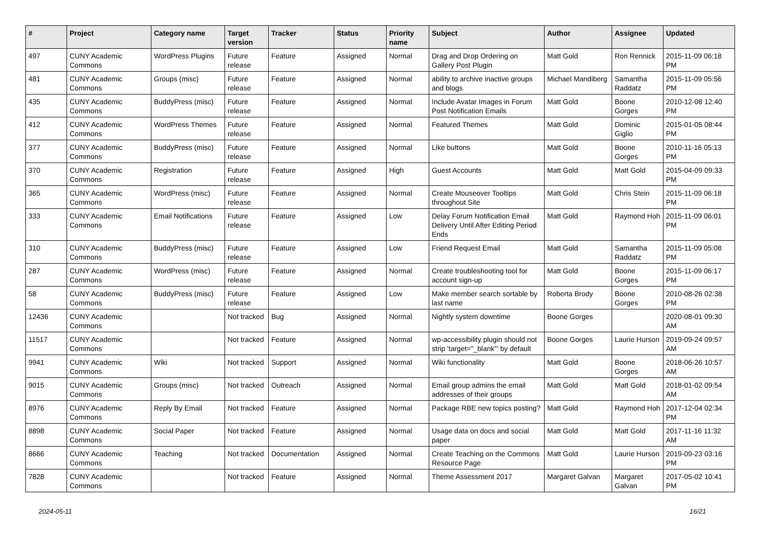| # | Project | Category name | Target version | Tracker | Status | Priority name | Subject | Author | Assignee | Updated |
| --- | --- | --- | --- | --- | --- | --- | --- | --- | --- | --- |
| 497 | CUNY Academic Commons | WordPress Plugins | Future release | Feature | Assigned | Normal | Drag and Drop Ordering on Gallery Post Plugin | Matt Gold | Ron Rennick | 2015-11-09 06:18 PM |
| 481 | CUNY Academic Commons | Groups (misc) | Future release | Feature | Assigned | Normal | ability to archive inactive groups and blogs | Michael Mandiberg | Samantha Raddatz | 2015-11-09 05:56 PM |
| 435 | CUNY Academic Commons | BuddyPress (misc) | Future release | Feature | Assigned | Normal | Include Avatar Images in Forum Post Notification Emails | Matt Gold | Boone Gorges | 2010-12-08 12:40 PM |
| 412 | CUNY Academic Commons | WordPress Themes | Future release | Feature | Assigned | Normal | Featured Themes | Matt Gold | Dominic Giglio | 2015-01-05 08:44 PM |
| 377 | CUNY Academic Commons | BuddyPress (misc) | Future release | Feature | Assigned | Normal | Like buttons | Matt Gold | Boone Gorges | 2010-11-16 05:13 PM |
| 370 | CUNY Academic Commons | Registration | Future release | Feature | Assigned | High | Guest Accounts | Matt Gold | Matt Gold | 2015-04-09 09:33 PM |
| 365 | CUNY Academic Commons | WordPress (misc) | Future release | Feature | Assigned | Normal | Create Mouseover Tooltips throughout Site | Matt Gold | Chris Stein | 2015-11-09 06:18 PM |
| 333 | CUNY Academic Commons | Email Notifications | Future release | Feature | Assigned | Low | Delay Forum Notification Email Delivery Until After Editing Period Ends | Matt Gold | Raymond Hoh | 2015-11-09 06:01 PM |
| 310 | CUNY Academic Commons | BuddyPress (misc) | Future release | Feature | Assigned | Low | Friend Request Email | Matt Gold | Samantha Raddatz | 2015-11-09 05:08 PM |
| 287 | CUNY Academic Commons | WordPress (misc) | Future release | Feature | Assigned | Normal | Create troubleshooting tool for account sign-up | Matt Gold | Boone Gorges | 2015-11-09 06:17 PM |
| 58 | CUNY Academic Commons | BuddyPress (misc) | Future release | Feature | Assigned | Low | Make member search sortable by last name | Roberta Brody | Boone Gorges | 2010-08-26 02:38 PM |
| 12436 | CUNY Academic Commons | | Not tracked | Bug | Assigned | Normal | Nightly system downtime | Boone Gorges | | 2020-08-01 09:30 AM |
| 11517 | CUNY Academic Commons | | Not tracked | Feature | Assigned | Normal | wp-accessibility plugin should not strip 'target="_blank"' by default | Boone Gorges | Laurie Hurson | 2019-09-24 09:57 AM |
| 9941 | CUNY Academic Commons | Wiki | Not tracked | Support | Assigned | Normal | Wiki functionality | Matt Gold | Boone Gorges | 2018-06-26 10:57 AM |
| 9015 | CUNY Academic Commons | Groups (misc) | Not tracked | Outreach | Assigned | Normal | Email group admins the email addresses of their groups | Matt Gold | Matt Gold | 2018-01-02 09:54 AM |
| 8976 | CUNY Academic Commons | Reply By Email | Not tracked | Feature | Assigned | Normal | Package RBE new topics posting? | Matt Gold | Raymond Hoh | 2017-12-04 02:34 PM |
| 8898 | CUNY Academic Commons | Social Paper | Not tracked | Feature | Assigned | Normal | Usage data on docs and social paper | Matt Gold | Matt Gold | 2017-11-16 11:32 AM |
| 8666 | CUNY Academic Commons | Teaching | Not tracked | Documentation | Assigned | Normal | Create Teaching on the Commons Resource Page | Matt Gold | Laurie Hurson | 2019-09-23 03:16 PM |
| 7828 | CUNY Academic Commons | | Not tracked | Feature | Assigned | Normal | Theme Assessment 2017 | Margaret Galvan | Margaret Galvan | 2017-05-02 10:41 PM |
2024-05-11 16/21